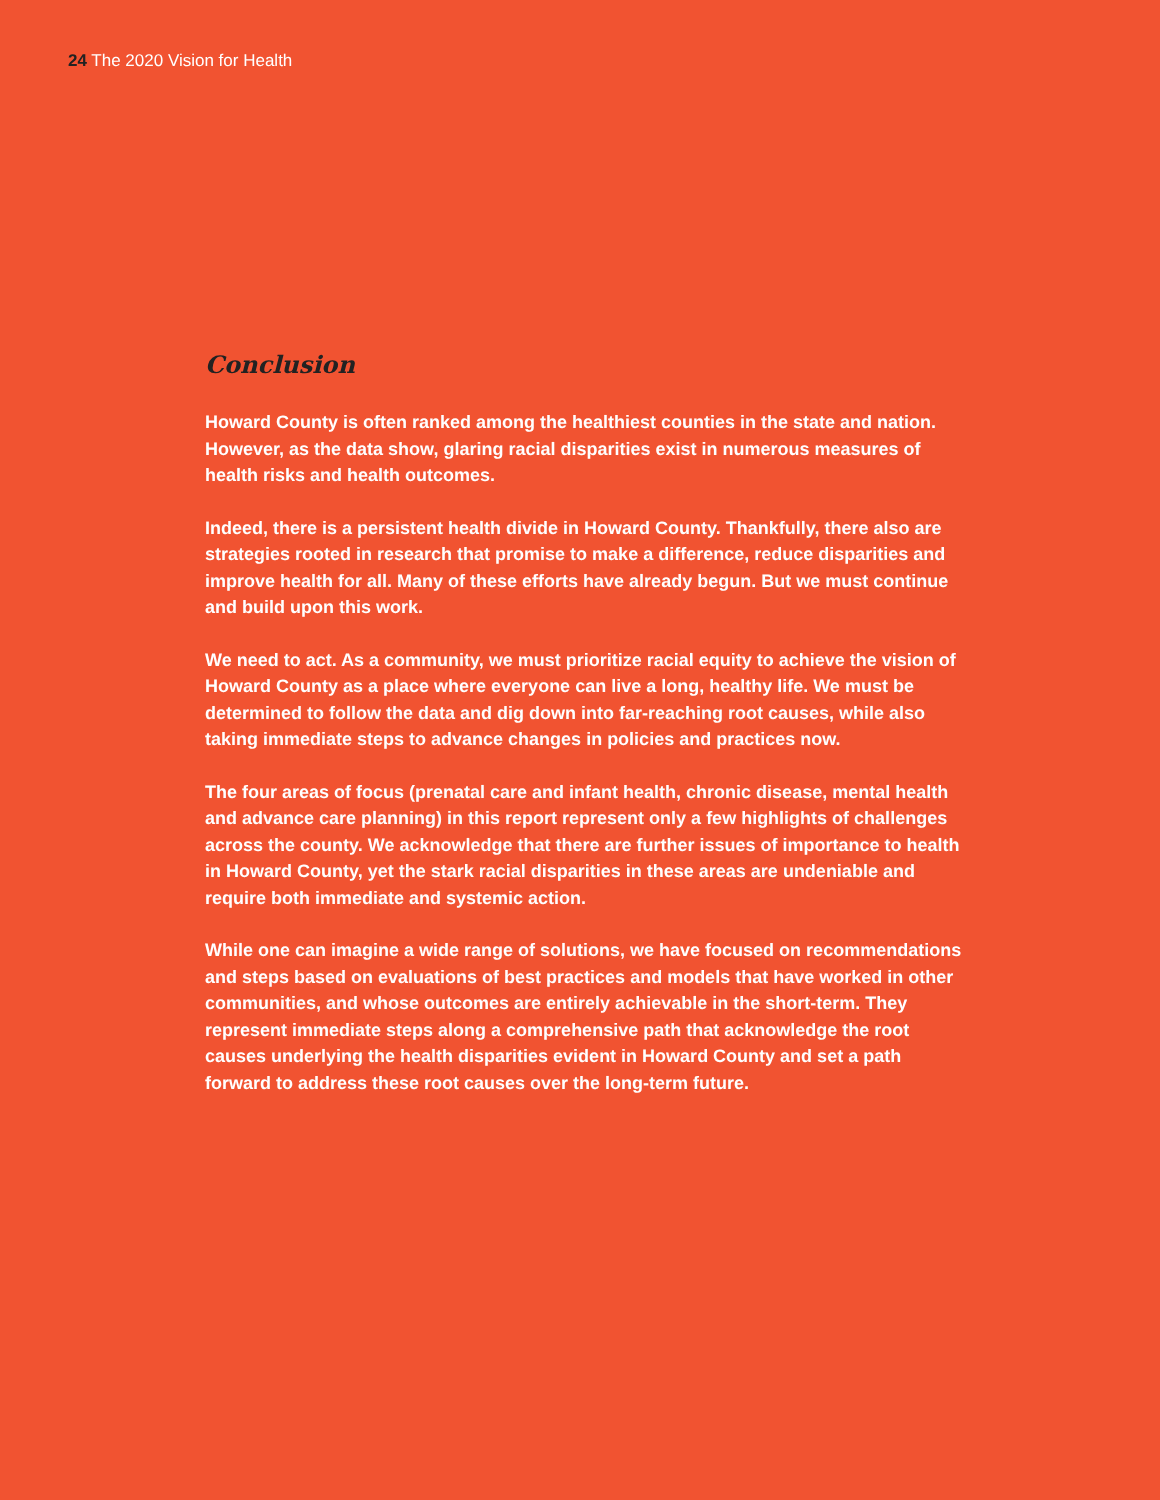24 The 2020 Vision for Health
Conclusion
Howard County is often ranked among the healthiest counties in the state and nation. However, as the data show, glaring racial disparities exist in numerous measures of health risks and health outcomes.
Indeed, there is a persistent health divide in Howard County. Thankfully, there also are strategies rooted in research that promise to make a difference, reduce disparities and improve health for all. Many of these efforts have already begun. But we must continue and build upon this work.
We need to act. As a community, we must prioritize racial equity to achieve the vision of Howard County as a place where everyone can live a long, healthy life. We must be determined to follow the data and dig down into far-reaching root causes, while also taking immediate steps to advance changes in policies and practices now.
The four areas of focus (prenatal care and infant health, chronic disease, mental health and advance care planning) in this report represent only a few highlights of challenges across the county. We acknowledge that there are further issues of importance to health in Howard County, yet the stark racial disparities in these areas are undeniable and require both immediate and systemic action.
While one can imagine a wide range of solutions, we have focused on recommendations and steps based on evaluations of best practices and models that have worked in other communities, and whose outcomes are entirely achievable in the short-term. They represent immediate steps along a comprehensive path that acknowledge the root causes underlying the health disparities evident in Howard County and set a path forward to address these root causes over the long-term future.